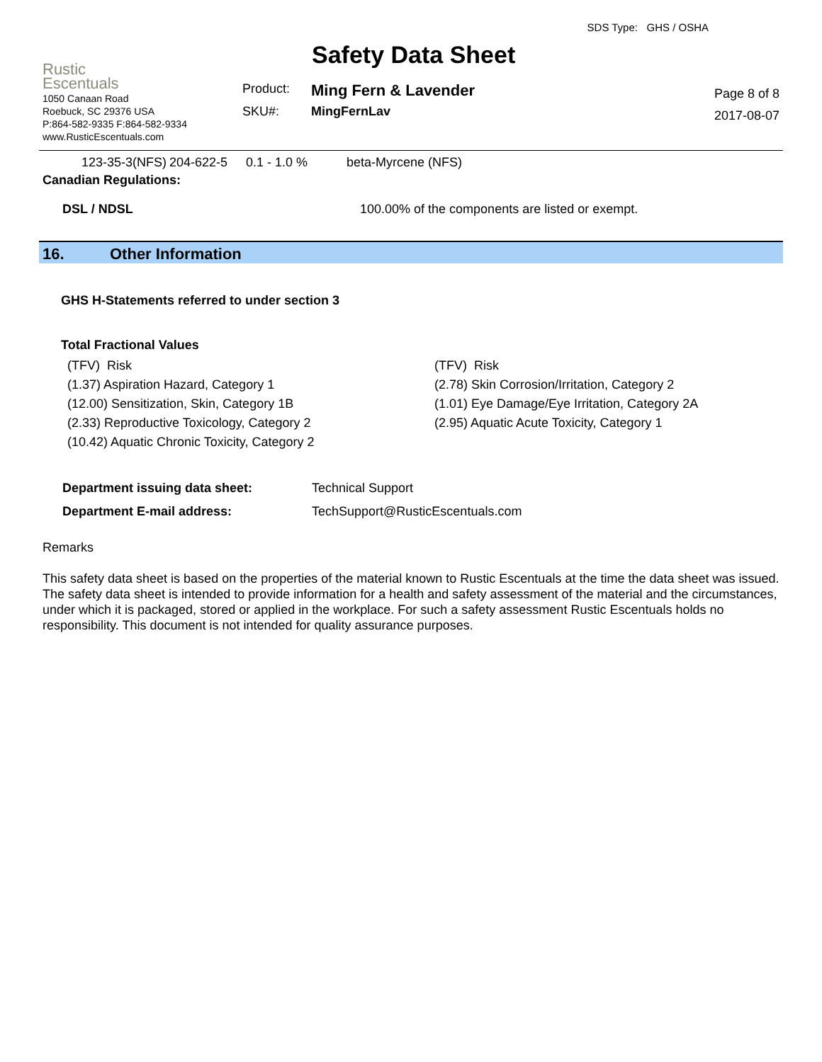Rustic
Escentuals
1050 Canaan Road
Roebuck, SC 29376 USA
P:864-582-9335 F:864-582-9334
www.RusticEscentuals.com
Safety Data Sheet
| Product: | Ming Fern & Lavender |
| SKU#: | MingFernLav |
SDS Type: GHS / OSHA
Page 8 of 8
2017-08-07
| 123-35-3(NFS) | 204-622-5 | 0.1 - 1.0 % | beta-Myrcene (NFS) |
Canadian Regulations:
| DSL / NDSL | 100.00% of the components are listed or exempt. |
16. Other Information
GHS H-Statements referred to under section 3
Total Fractional Values
| (TFV) Risk | (TFV) Risk |
| (1.37) Aspiration Hazard, Category 1 | (2.78) Skin Corrosion/Irritation, Category 2 |
| (12.00) Sensitization, Skin, Category 1B | (1.01) Eye Damage/Eye Irritation, Category 2A |
| (2.33) Reproductive Toxicology, Category 2 | (2.95) Aquatic Acute Toxicity, Category 1 |
| (10.42) Aquatic Chronic Toxicity, Category 2 | |
| Department issuing data sheet: | Technical Support |
| Department E-mail address: | TechSupport@RusticEscentuals.com |
Remarks
This safety data sheet is based on the properties of the material known to Rustic Escentuals at the time the data sheet was issued. The safety data sheet is intended to provide information for a health and safety assessment of the material and the circumstances, under which it is packaged, stored or applied in the workplace. For such a safety assessment Rustic Escentuals holds no responsibility. This document is not intended for quality assurance purposes.